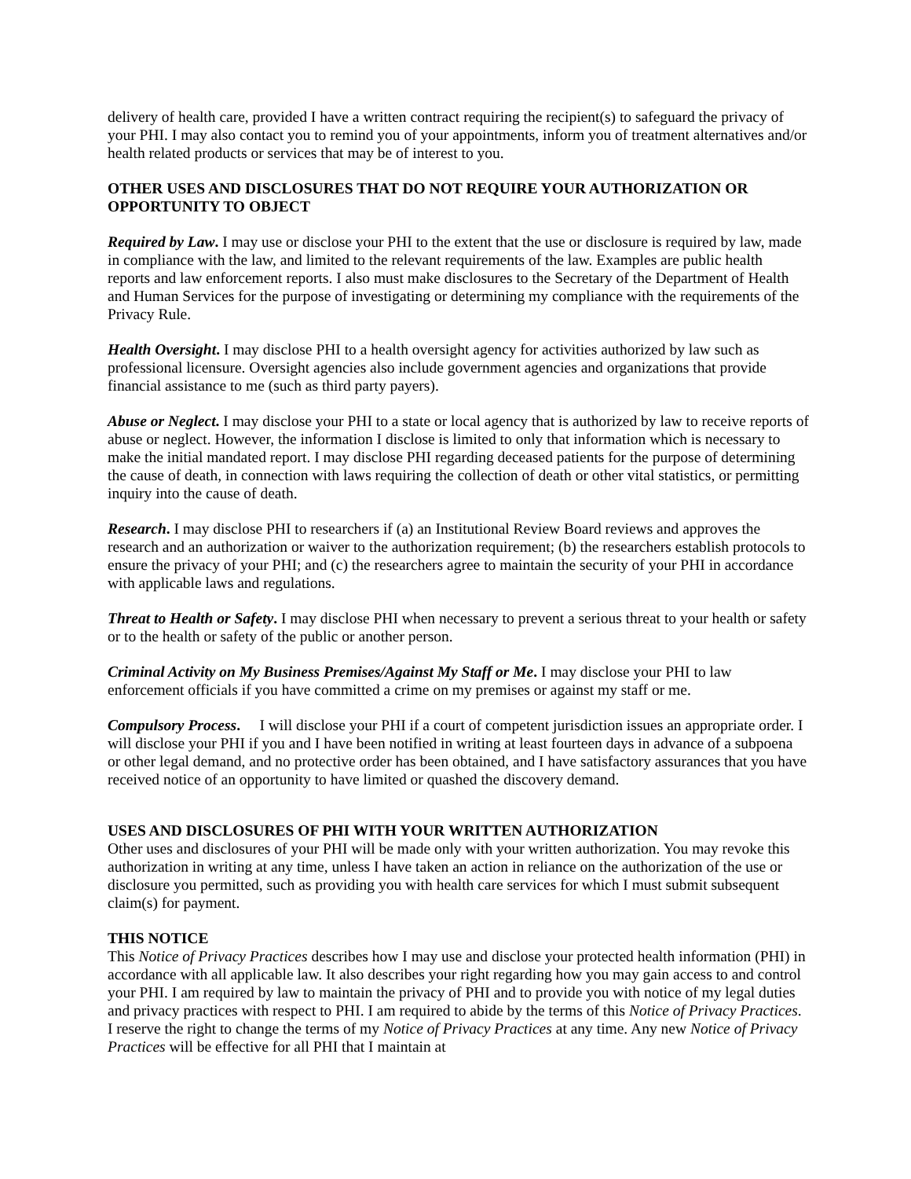delivery of health care, provided I have a written contract requiring the recipient(s) to safeguard the privacy of your PHI. I may also contact you to remind you of your appointments, inform you of treatment alternatives and/or health related products or services that may be of interest to you.
OTHER USES AND DISCLOSURES THAT DO NOT REQUIRE YOUR AUTHORIZATION OR OPPORTUNITY TO OBJECT
Required by Law. I may use or disclose your PHI to the extent that the use or disclosure is required by law, made in compliance with the law, and limited to the relevant requirements of the law. Examples are public health reports and law enforcement reports. I also must make disclosures to the Secretary of the Department of Health and Human Services for the purpose of investigating or determining my compliance with the requirements of the Privacy Rule.
Health Oversight. I may disclose PHI to a health oversight agency for activities authorized by law such as professional licensure. Oversight agencies also include government agencies and organizations that provide financial assistance to me (such as third party payers).
Abuse or Neglect. I may disclose your PHI to a state or local agency that is authorized by law to receive reports of abuse or neglect. However, the information I disclose is limited to only that information which is necessary to make the initial mandated report. I may disclose PHI regarding deceased patients for the purpose of determining the cause of death, in connection with laws requiring the collection of death or other vital statistics, or permitting inquiry into the cause of death.
Research. I may disclose PHI to researchers if (a) an Institutional Review Board reviews and approves the research and an authorization or waiver to the authorization requirement; (b) the researchers establish protocols to ensure the privacy of your PHI; and (c) the researchers agree to maintain the security of your PHI in accordance with applicable laws and regulations.
Threat to Health or Safety. I may disclose PHI when necessary to prevent a serious threat to your health or safety or to the health or safety of the public or another person.
Criminal Activity on My Business Premises/Against My Staff or Me. I may disclose your PHI to law enforcement officials if you have committed a crime on my premises or against my staff or me.
Compulsory Process. I will disclose your PHI if a court of competent jurisdiction issues an appropriate order. I will disclose your PHI if you and I have been notified in writing at least fourteen days in advance of a subpoena or other legal demand, and no protective order has been obtained, and I have satisfactory assurances that you have received notice of an opportunity to have limited or quashed the discovery demand.
USES AND DISCLOSURES OF PHI WITH YOUR WRITTEN AUTHORIZATION
Other uses and disclosures of your PHI will be made only with your written authorization. You may revoke this authorization in writing at any time, unless I have taken an action in reliance on the authorization of the use or disclosure you permitted, such as providing you with health care services for which I must submit subsequent claim(s) for payment.
THIS NOTICE
This Notice of Privacy Practices describes how I may use and disclose your protected health information (PHI) in accordance with all applicable law. It also describes your right regarding how you may gain access to and control your PHI. I am required by law to maintain the privacy of PHI and to provide you with notice of my legal duties and privacy practices with respect to PHI. I am required to abide by the terms of this Notice of Privacy Practices. I reserve the right to change the terms of my Notice of Privacy Practices at any time. Any new Notice of Privacy Practices will be effective for all PHI that I maintain at